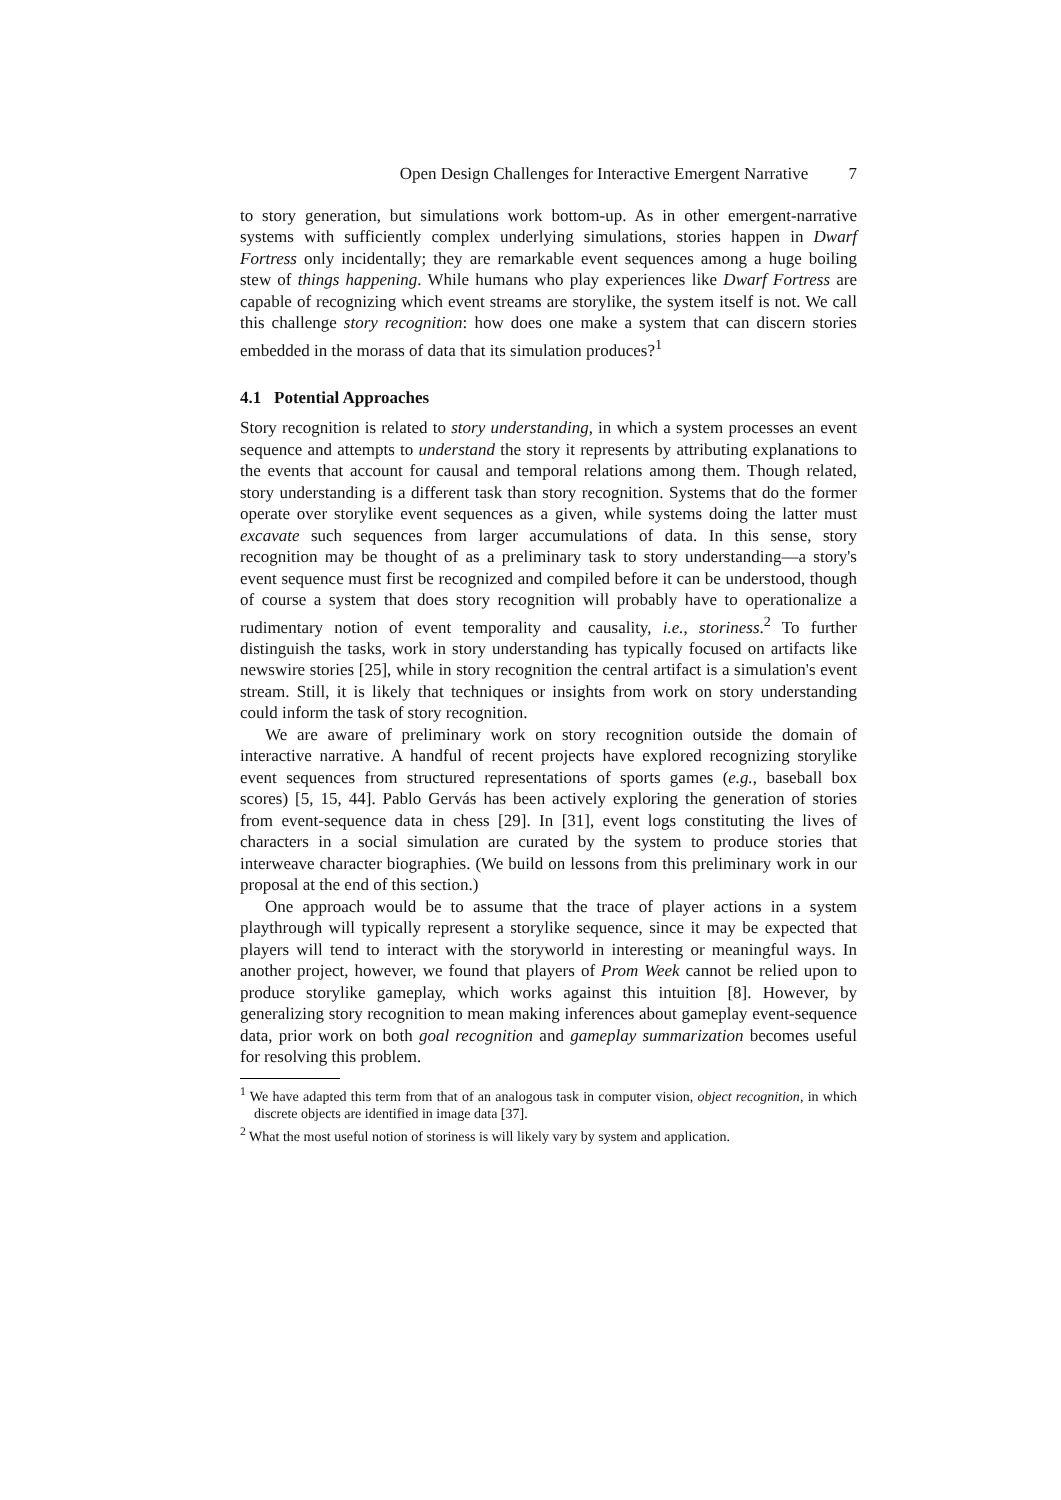Open Design Challenges for Interactive Emergent Narrative 7
to story generation, but simulations work bottom-up. As in other emergent-narrative systems with sufficiently complex underlying simulations, stories happen in Dwarf Fortress only incidentally; they are remarkable event sequences among a huge boiling stew of things happening. While humans who play experiences like Dwarf Fortress are capable of recognizing which event streams are storylike, the system itself is not. We call this challenge story recognition: how does one make a system that can discern stories embedded in the morass of data that its simulation produces?<sup>1</sup>
4.1 Potential Approaches
Story recognition is related to story understanding, in which a system processes an event sequence and attempts to understand the story it represents by attributing explanations to the events that account for causal and temporal relations among them. Though related, story understanding is a different task than story recognition. Systems that do the former operate over storylike event sequences as a given, while systems doing the latter must excavate such sequences from larger accumulations of data. In this sense, story recognition may be thought of as a preliminary task to story understanding—a story's event sequence must first be recognized and compiled before it can be understood, though of course a system that does story recognition will probably have to operationalize a rudimentary notion of event temporality and causality, i.e., storiness.<sup>2</sup> To further distinguish the tasks, work in story understanding has typically focused on artifacts like newswire stories [25], while in story recognition the central artifact is a simulation's event stream. Still, it is likely that techniques or insights from work on story understanding could inform the task of story recognition.
We are aware of preliminary work on story recognition outside the domain of interactive narrative. A handful of recent projects have explored recognizing storylike event sequences from structured representations of sports games (e.g., baseball box scores) [5, 15, 44]. Pablo Gervás has been actively exploring the generation of stories from event-sequence data in chess [29]. In [31], event logs constituting the lives of characters in a social simulation are curated by the system to produce stories that interweave character biographies. (We build on lessons from this preliminary work in our proposal at the end of this section.)
One approach would be to assume that the trace of player actions in a system playthrough will typically represent a storylike sequence, since it may be expected that players will tend to interact with the storyworld in interesting or meaningful ways. In another project, however, we found that players of Prom Week cannot be relied upon to produce storylike gameplay, which works against this intuition [8]. However, by generalizing story recognition to mean making inferences about gameplay event-sequence data, prior work on both goal recognition and gameplay summarization becomes useful for resolving this problem.
<sup>1</sup> We have adapted this term from that of an analogous task in computer vision, object recognition, in which discrete objects are identified in image data [37].
<sup>2</sup> What the most useful notion of storiness is will likely vary by system and application.